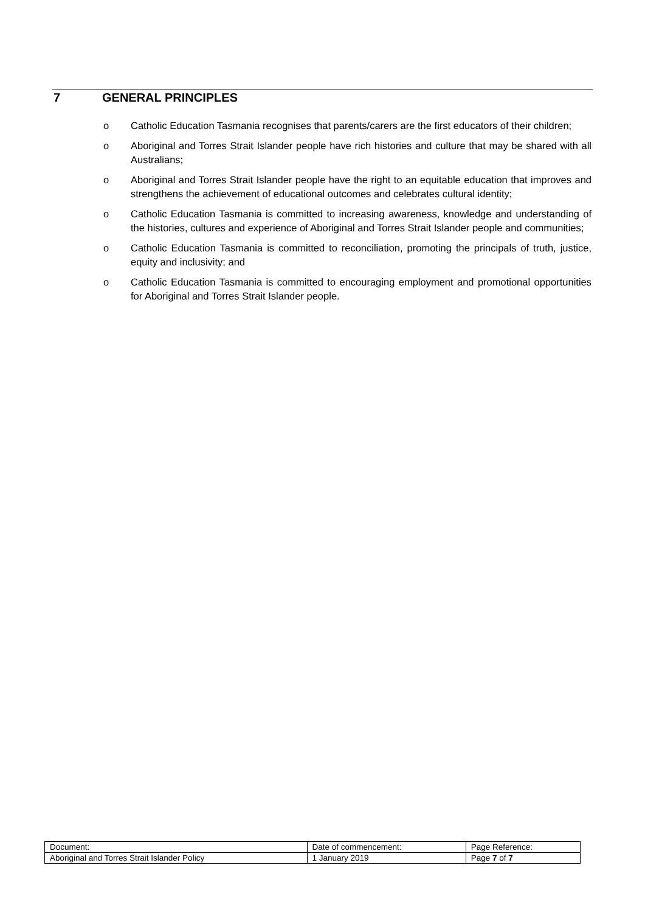7 GENERAL PRINCIPLES
o Catholic Education Tasmania recognises that parents/carers are the first educators of their children;
o Aboriginal and Torres Strait Islander people have rich histories and culture that may be shared with all Australians;
o Aboriginal and Torres Strait Islander people have the right to an equitable education that improves and strengthens the achievement of educational outcomes and celebrates cultural identity;
o Catholic Education Tasmania is committed to increasing awareness, knowledge and understanding of the histories, cultures and experience of Aboriginal and Torres Strait Islander people and communities;
o Catholic Education Tasmania is committed to reconciliation, promoting the principals of truth, justice, equity and inclusivity; and
o Catholic Education Tasmania is committed to encouraging employment and promotional opportunities for Aboriginal and Torres Strait Islander people.
| Document: | Date of commencement: | Page Reference: |
| Aboriginal and Torres Strait Islander Policy | 1 January 2019 | Page 7 of 7 |